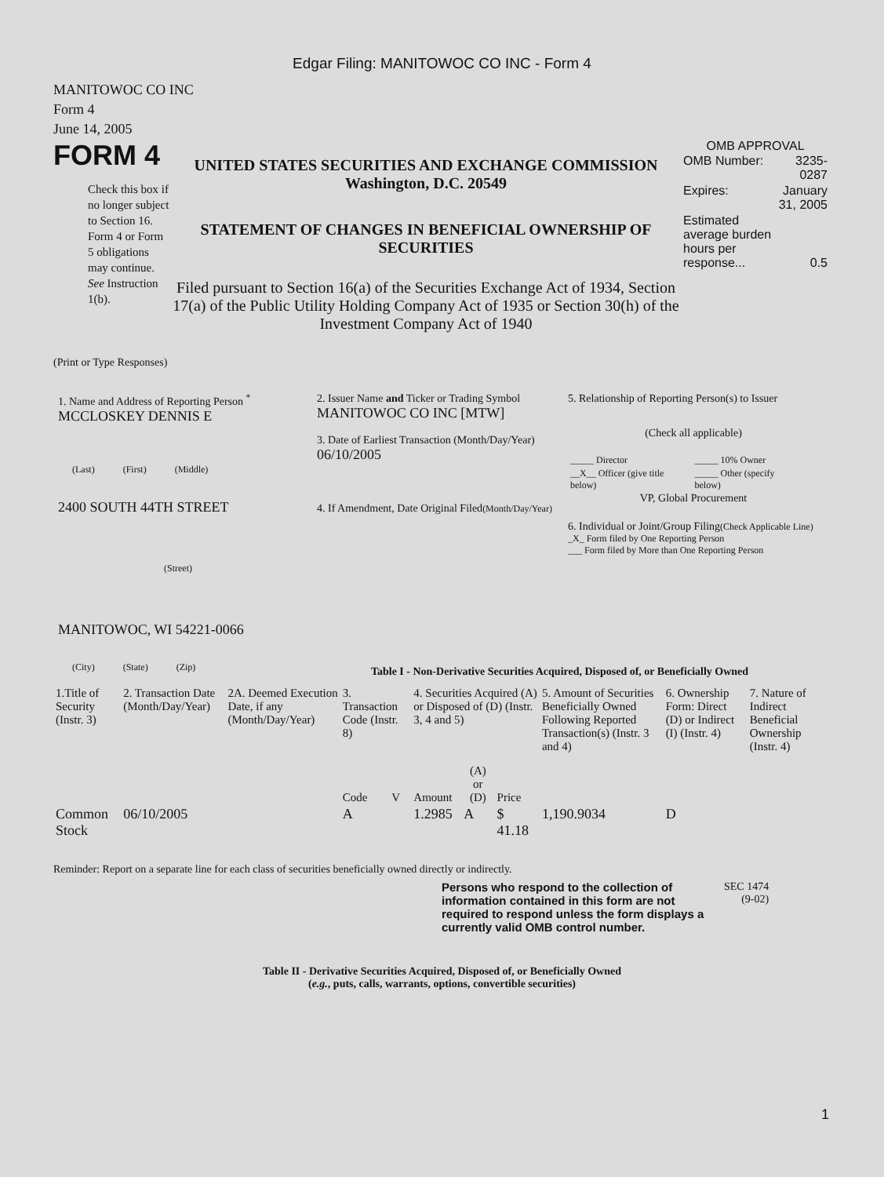Edgar Filing: MANITOWOC CO INC - Form 4
MANITOWOC CO INC
Form 4
June 14, 2005
FORM 4
Check this box if no longer subject to Section 16. Form 4 or Form 5 obligations may continue. See Instruction 1(b).
UNITED STATES SECURITIES AND EXCHANGE COMMISSION
Washington, D.C. 20549
STATEMENT OF CHANGES IN BENEFICIAL OWNERSHIP OF SECURITIES
Filed pursuant to Section 16(a) of the Securities Exchange Act of 1934, Section 17(a) of the Public Utility Holding Company Act of 1935 or Section 30(h) of the Investment Company Act of 1940
OMB APPROVAL
| OMB Number: | 3235-0287 |
| Expires: | January 31, 2005 |
| Estimated average burden hours per response... | 0.5 |
(Print or Type Responses)
1. Name and Address of Reporting Person <sup>*</sup>
MCCLOSKEY DENNIS E
(Last) (First) (Middle)
2400 SOUTH 44TH STREET
(Street)
MANITOWOC, WI 54221-0066
(City) (State) (Zip)
2. Issuer Name and Ticker or Trading Symbol
MANITOWOC CO INC [MTW]
3. Date of Earliest Transaction (Month/Day/Year)
06/10/2005
4. If Amendment, Date Original Filed(Month/Day/Year)
5. Relationship of Reporting Person(s) to Issuer
(Check all applicable)
| _____ Director | _____ 10% Owner |
| __X__ Officer (give title below) | _____ Other (specify below) |
VP, Global Procurement
6. Individual or Joint/Group Filing(Check Applicable Line)
_X_ Form filed by One Reporting Person
___ Form filed by More than One Reporting Person
Table I - Non-Derivative Securities Acquired, Disposed of, or Beneficially Owned
| 1.Title of Security (Instr. 3) | 2. Transaction Date (Month/Day/Year) | 2A. Deemed Execution Date, if any (Month/Day/Year) | 3. Transaction Code (Instr. 8) | | 4. Securities Acquired (A) or Disposed of (D) (Instr. 3, 4 and 5) | | | 5. Amount of Securities Beneficially Owned Following Reported Transaction(s) (Instr. 3 and 4) | 6. Ownership Form: Direct (D) or Indirect (I) (Instr. 4) | 7. Nature of Indirect Beneficial Ownership (Instr. 4) |
| --- | --- | --- | --- | --- | --- | --- | --- | --- | --- | --- |
| | | | Code | V | Amount | (A) or (D) | Price | | | |
| Common Stock | 06/10/2005 | | A | | 1.2985 | A | $ 41.18 | 1,190.9034 | D | |
Reminder: Report on a separate line for each class of securities beneficially owned directly or indirectly.
Persons who respond to the collection of information contained in this form are not required to respond unless the form displays a currently valid OMB control number.
SEC 1474
(9-02)
Table II - Derivative Securities Acquired, Disposed of, or Beneficially Owned
(e.g., puts, calls, warrants, options, convertible securities)
1